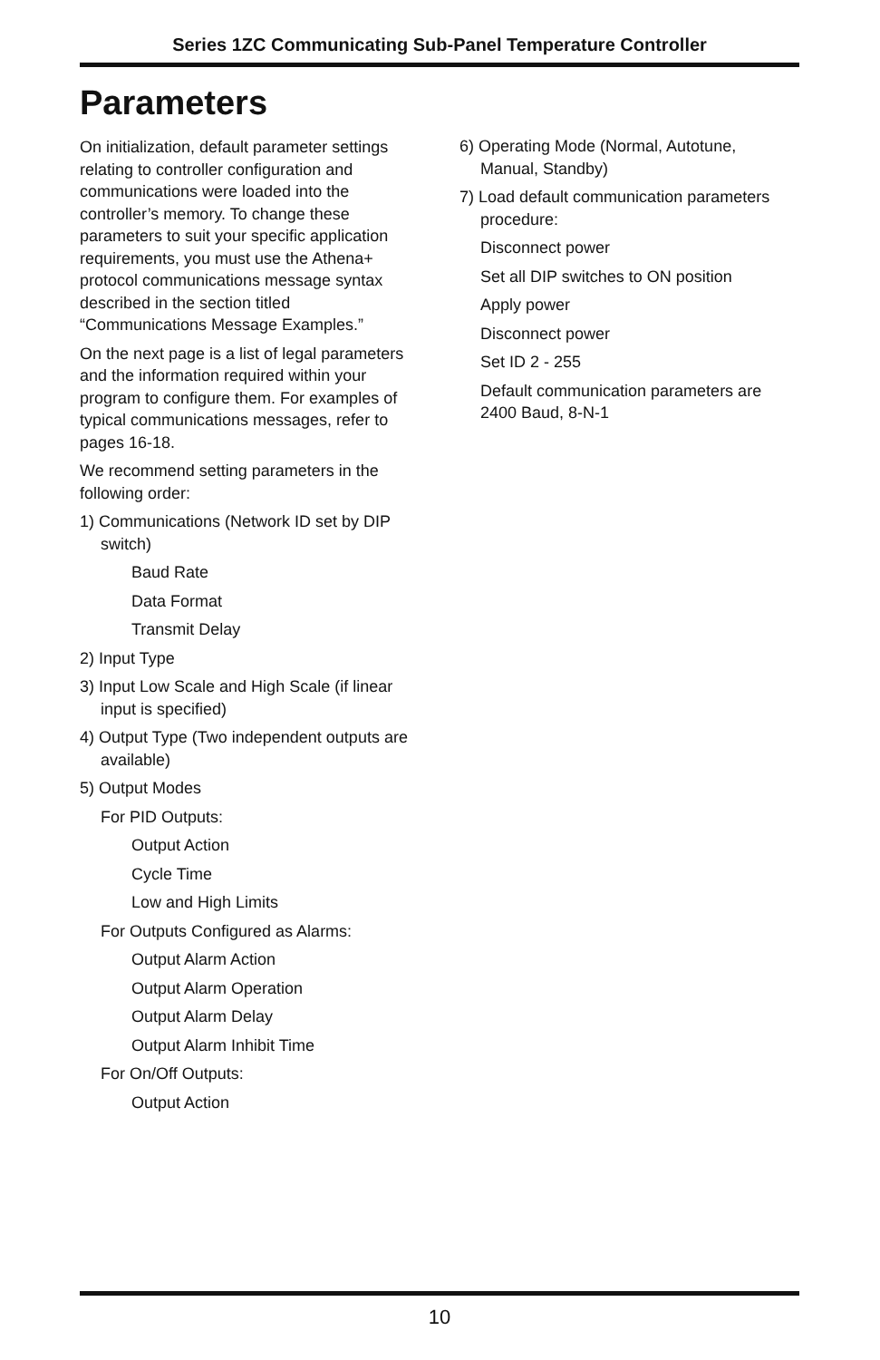Series 1ZC Communicating Sub-Panel Temperature Controller
Parameters
On initialization, default parameter settings relating to controller configuration and communications were loaded into the controller’s memory. To change these parameters to suit your specific application requirements, you must use the Athena+ protocol communications message syntax described in the section titled “Communications Message Examples.”
On the next page is a list of legal parameters and the information required within your program to configure them. For examples of typical communications messages, refer to pages 16-18.
We recommend setting parameters in the following order:
1) Communications (Network ID set by DIP switch)
Baud Rate
Data Format
Transmit Delay
2) Input Type
3) Input Low Scale and High Scale (if linear input is specified)
4) Output Type (Two independent outputs are available)
5) Output Modes
For PID Outputs:
Output Action
Cycle Time
Low and High Limits
For Outputs Configured as Alarms:
Output Alarm Action
Output Alarm Operation
Output Alarm Delay
Output Alarm Inhibit Time
For On/Off Outputs:
Output Action
6) Operating Mode (Normal, Autotune, Manual, Standby)
7) Load default communication parameters procedure:
Disconnect power
Set all DIP switches to ON position
Apply power
Disconnect power
Set ID 2 - 255
Default communication parameters are 2400 Baud, 8-N-1
10